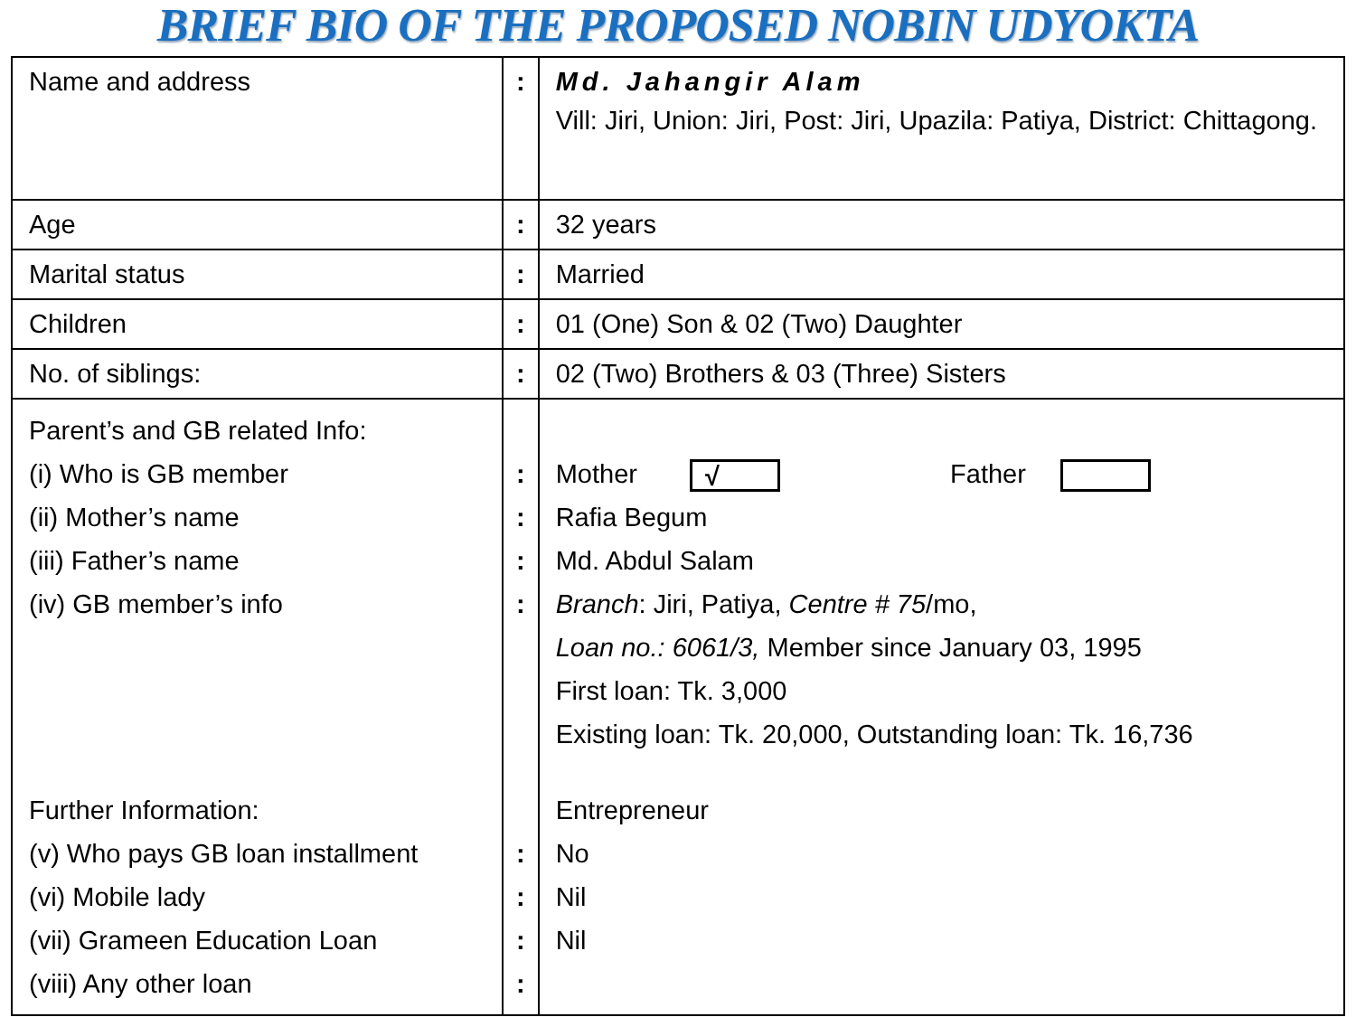BRIEF BIO OF THE PROPOSED NOBIN UDYOKTA
| Name and address | : | Md. Jahangir Alam Vill: Jiri, Union: Jiri, Post: Jiri, Upazila: Patiya, District: Chittagong. |
| Age | : | 32 years |
| Marital status | : | Married |
| Children | : | 01 (One) Son & 02 (Two) Daughter |
| No. of siblings: | : | 02 (Two) Brothers & 03 (Three) Sisters |
| Parent’s and GB related Info: (i) Who is GB member (ii) Mother’s name (iii) Father’s name (iv) GB member’s info Further Information: (v) Who pays GB loan installment (vi) Mobile lady (vii) Grameen Education Loan (viii) Any other loan | : : : : : : : : | Mother √ Father Rafia Begum Md. Abdul Salam Branch : Jiri, Patiya, Centre # 75 /mo, Loan no.: 6061/3, Member since January 03, 1995 First loan: Tk. 3,000 Existing loan: Tk. 20,000, Outstanding loan: Tk. 16,736 Entrepreneur No Nil Nil |